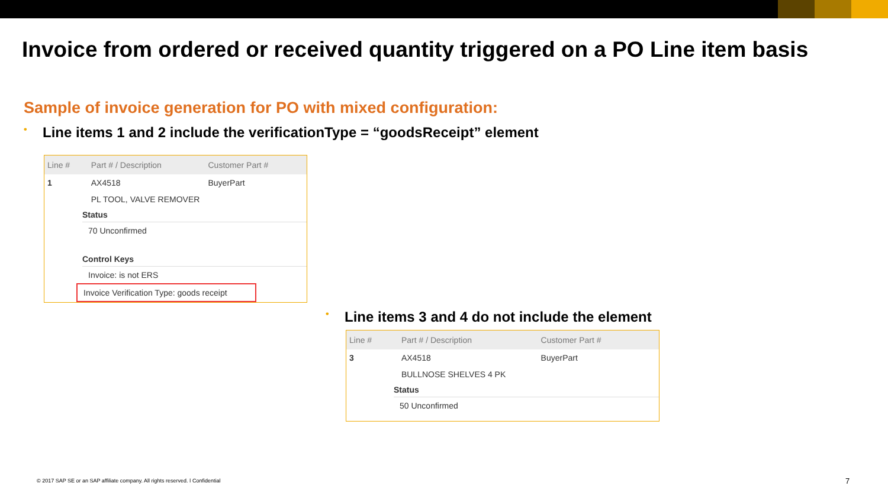Invoice from ordered or received quantity triggered on a PO Line item basis
Sample of invoice generation for PO with mixed configuration:
• Line items 1 and 2 include the verificationType = “goodsReceipt” element
| Line # | Part # / Description | Customer Part # |
| --- | --- | --- |
| 1 | AX4518 | BuyerPart |
| | PL TOOL, VALVE REMOVER | |
Status
70 Unconfirmed
Control Keys
Invoice: is not ERS
Invoice Verification Type: goods receipt
• Line items 3 and 4 do not include the element
| Line # | Part # / Description | Customer Part # |
| --- | --- | --- |
| 3 | AX4518 | BuyerPart |
| | BULLNOSE SHELVES 4 PK | |
Status
50 Unconfirmed
© 2017 SAP SE or an SAP affiliate company. All rights reserved. ǀ Confidential
7